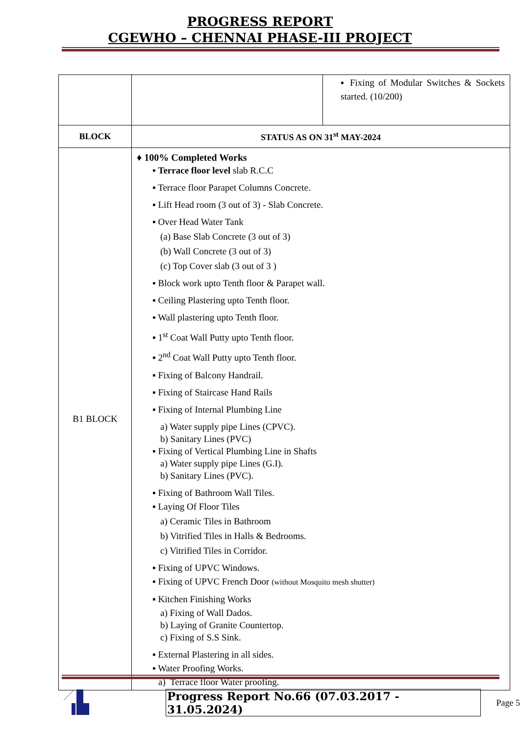PROGRESS REPORT
CGEWHO – CHENNAI PHASE-III PROJECT
| | | ▪ Fixing of Modular Switches & Sockets started. (10/200) |
| BLOCK | STATUS AS ON 31<sup>st</sup> MAY-2024 | |
| B1 BLOCK | ♦ 100% Completed Works ▪ Terrace floor level slab R.C.C ▪ Terrace floor Parapet Columns Concrete. ▪ Lift Head room (3 out of 3) - Slab Concrete. ▪ Over Head Water Tank (a) Base Slab Concrete (3 out of 3) (b) Wall Concrete (3 out of 3) (c) Top Cover slab (3 out of 3 ) ▪ Block work upto Tenth floor & Parapet wall. ▪ Ceiling Plastering upto Tenth floor. ▪ Wall plastering upto Tenth floor. ▪ 1<sup>st</sup> Coat Wall Putty upto Tenth floor. ▪ 2<sup>nd</sup> Coat Wall Putty upto Tenth floor. ▪ Fixing of Balcony Handrail. ▪ Fixing of Staircase Hand Rails ▪ Fixing of Internal Plumbing Line a) Water supply pipe Lines (CPVC). b) Sanitary Lines (PVC) ▪ Fixing of Vertical Plumbing Line in Shafts a) Water supply pipe Lines (G.I). b) Sanitary Lines (PVC). ▪ Fixing of Bathroom Wall Tiles. ▪ Laying Of Floor Tiles a) Ceramic Tiles in Bathroom b) Vitrified Tiles in Halls & Bedrooms. c) Vitrified Tiles in Corridor. ▪ Fixing of UPVC Windows. ▪ Fixing of UPVC French Door (without Mosquito mesh shutter) ▪ Kitchen Finishing Works a) Fixing of Wall Dados. b) Laying of Granite Countertop. c) Fixing of S.S Sink. ▪ External Plastering in all sides. ▪ Water Proofing Works. a) Terrace floor Water proofing. | |
Progress Report No.66 (07.03.2017 - 31.05.2024) Page 5